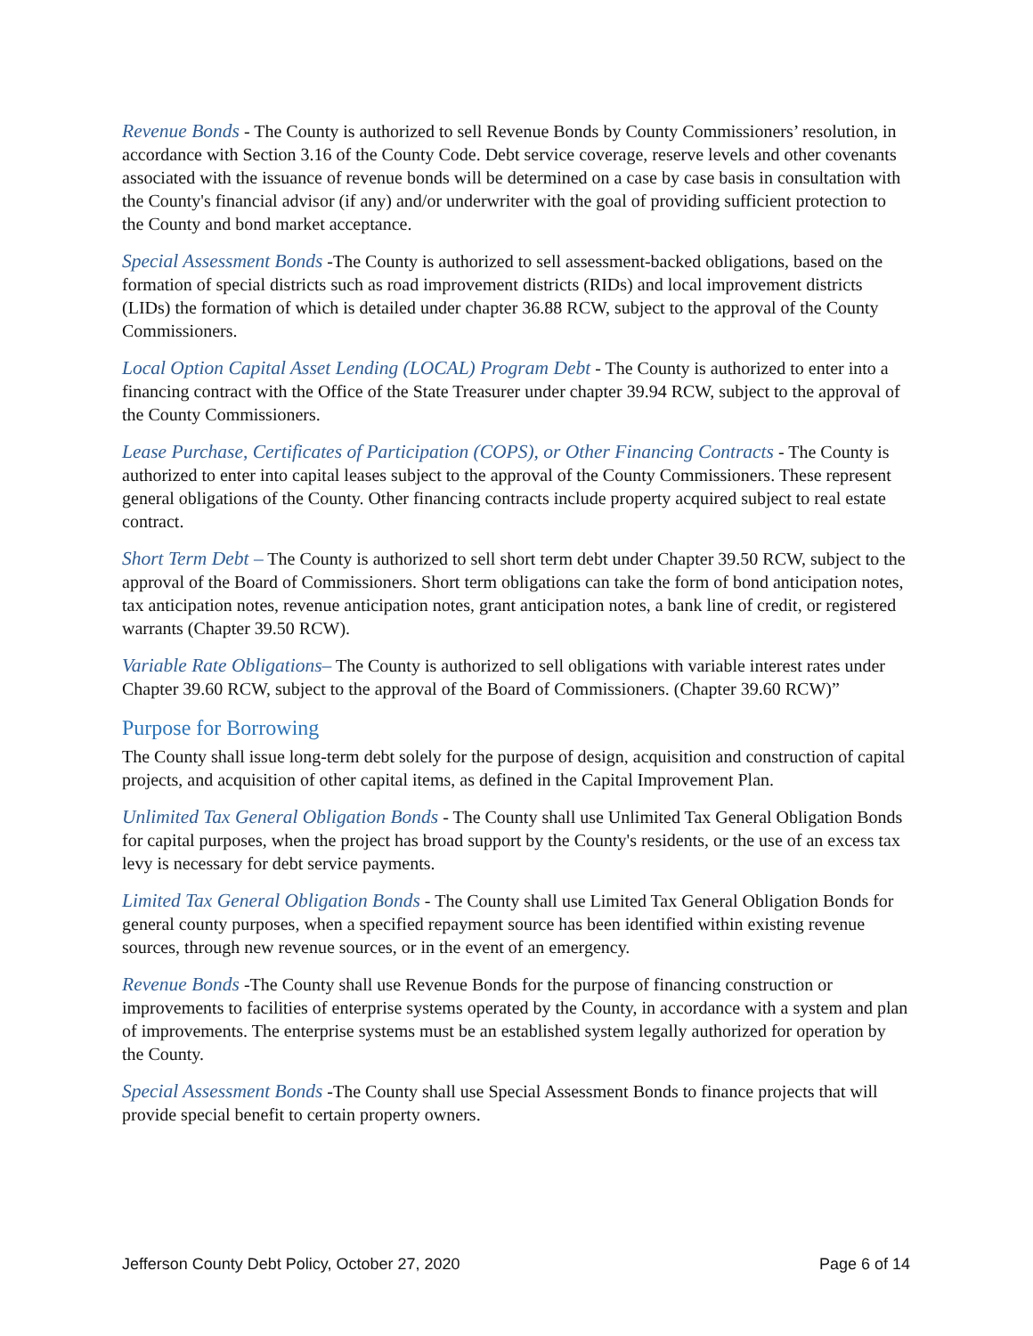Revenue Bonds - The County is authorized to sell Revenue Bonds by County Commissioners’ resolution, in accordance with Section 3.16 of the County Code. Debt service coverage, reserve levels and other covenants associated with the issuance of revenue bonds will be determined on a case by case basis in consultation with the County's financial advisor (if any) and/or underwriter with the goal of providing sufficient protection to the County and bond market acceptance.
Special Assessment Bonds -The County is authorized to sell assessment-backed obligations, based on the formation of special districts such as road improvement districts (RIDs) and local improvement districts (LIDs) the formation of which is detailed under chapter 36.88 RCW, subject to the approval of the County Commissioners.
Local Option Capital Asset Lending (LOCAL) Program Debt - The County is authorized to enter into a financing contract with the Office of the State Treasurer under chapter 39.94 RCW, subject to the approval of the County Commissioners.
Lease Purchase, Certificates of Participation (COPS), or Other Financing Contracts - The County is authorized to enter into capital leases subject to the approval of the County Commissioners. These represent general obligations of the County. Other financing contracts include property acquired subject to real estate contract.
Short Term Debt – The County is authorized to sell short term debt under Chapter 39.50 RCW, subject to the approval of the Board of Commissioners. Short term obligations can take the form of bond anticipation notes, tax anticipation notes, revenue anticipation notes, grant anticipation notes, a bank line of credit, or registered warrants (Chapter 39.50 RCW).
Variable Rate Obligations– The County is authorized to sell obligations with variable interest rates under Chapter 39.60 RCW, subject to the approval of the Board of Commissioners. (Chapter 39.60 RCW)”
Purpose for Borrowing
The County shall issue long-term debt solely for the purpose of design, acquisition and construction of capital projects, and acquisition of other capital items, as defined in the Capital Improvement Plan.
Unlimited Tax General Obligation Bonds - The County shall use Unlimited Tax General Obligation Bonds for capital purposes, when the project has broad support by the County's residents, or the use of an excess tax levy is necessary for debt service payments.
Limited Tax General Obligation Bonds - The County shall use Limited Tax General Obligation Bonds for general county purposes, when a specified repayment source has been identified within existing revenue sources, through new revenue sources, or in the event of an emergency.
Revenue Bonds -The County shall use Revenue Bonds for the purpose of financing construction or improvements to facilities of enterprise systems operated by the County, in accordance with a system and plan of improvements. The enterprise systems must be an established system legally authorized for operation by the County.
Special Assessment Bonds -The County shall use Special Assessment Bonds to finance projects that will provide special benefit to certain property owners.
Jefferson County Debt Policy, October 27, 2020 Page 6 of 14